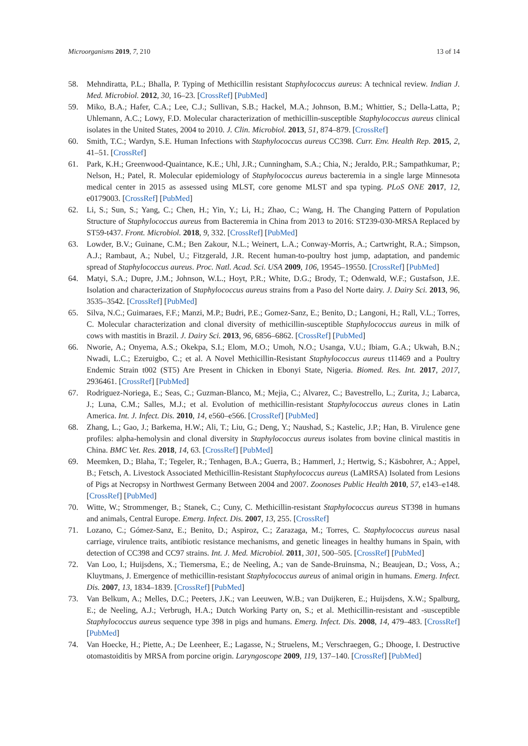Microorganisms 2019, 7, 210 13 of 14
58. Mehndiratta, P.L.; Bhalla, P. Typing of Methicillin resistant Staphylococcus aureus: A technical review. Indian J. Med. Microbiol. 2012, 30, 16–23. [CrossRef] [PubMed]
59. Miko, B.A.; Hafer, C.A.; Lee, C.J.; Sullivan, S.B.; Hackel, M.A.; Johnson, B.M.; Whittier, S.; Della-Latta, P.; Uhlemann, A.C.; Lowy, F.D. Molecular characterization of methicillin-susceptible Staphylococcus aureus clinical isolates in the United States, 2004 to 2010. J. Clin. Microbiol. 2013, 51, 874–879. [CrossRef]
60. Smith, T.C.; Wardyn, S.E. Human Infections with Staphylococcus aureus CC398. Curr. Env. Health Rep. 2015, 2, 41–51. [CrossRef]
61. Park, K.H.; Greenwood-Quaintance, K.E.; Uhl, J.R.; Cunningham, S.A.; Chia, N.; Jeraldo, P.R.; Sampathkumar, P.; Nelson, H.; Patel, R. Molecular epidemiology of Staphylococcus aureus bacteremia in a single large Minnesota medical center in 2015 as assessed using MLST, core genome MLST and spa typing. PLoS ONE 2017, 12, e0179003. [CrossRef] [PubMed]
62. Li, S.; Sun, S.; Yang, C.; Chen, H.; Yin, Y.; Li, H.; Zhao, C.; Wang, H. The Changing Pattern of Population Structure of Staphylococcus aureus from Bacteremia in China from 2013 to 2016: ST239-030-MRSA Replaced by ST59-t437. Front. Microbiol. 2018, 9, 332. [CrossRef] [PubMed]
63. Lowder, B.V.; Guinane, C.M.; Ben Zakour, N.L.; Weinert, L.A.; Conway-Morris, A.; Cartwright, R.A.; Simpson, A.J.; Rambaut, A.; Nubel, U.; Fitzgerald, J.R. Recent human-to-poultry host jump, adaptation, and pandemic spread of Staphylococcus aureus. Proc. Natl. Acad. Sci. USA 2009, 106, 19545–19550. [CrossRef] [PubMed]
64. Matyi, S.A.; Dupre, J.M.; Johnson, W.L.; Hoyt, P.R.; White, D.G.; Brody, T.; Odenwald, W.F.; Gustafson, J.E. Isolation and characterization of Staphylococcus aureus strains from a Paso del Norte dairy. J. Dairy Sci. 2013, 96, 3535–3542. [CrossRef] [PubMed]
65. Silva, N.C.; Guimaraes, F.F.; Manzi, M.P.; Budri, P.E.; Gomez-Sanz, E.; Benito, D.; Langoni, H.; Rall, V.L.; Torres, C. Molecular characterization and clonal diversity of methicillin-susceptible Staphylococcus aureus in milk of cows with mastitis in Brazil. J. Dairy Sci. 2013, 96, 6856–6862. [CrossRef] [PubMed]
66. Nworie, A.; Onyema, A.S.; Okekpa, S.I.; Elom, M.O.; Umoh, N.O.; Usanga, V.U.; Ibiam, G.A.; Ukwah, B.N.; Nwadi, L.C.; Ezeruigbo, C.; et al. A Novel Methicillin-Resistant Staphylococcus aureus t11469 and a Poultry Endemic Strain t002 (ST5) Are Present in Chicken in Ebonyi State, Nigeria. Biomed. Res. Int. 2017, 2017, 2936461. [CrossRef] [PubMed]
67. Rodriguez-Noriega, E.; Seas, C.; Guzman-Blanco, M.; Mejia, C.; Alvarez, C.; Bavestrello, L.; Zurita, J.; Labarca, J.; Luna, C.M.; Salles, M.J.; et al. Evolution of methicillin-resistant Staphylococcus aureus clones in Latin America. Int. J. Infect. Dis. 2010, 14, e560–e566. [CrossRef] [PubMed]
68. Zhang, L.; Gao, J.; Barkema, H.W.; Ali, T.; Liu, G.; Deng, Y.; Naushad, S.; Kastelic, J.P.; Han, B. Virulence gene profiles: alpha-hemolysin and clonal diversity in Staphylococcus aureus isolates from bovine clinical mastitis in China. BMC Vet. Res. 2018, 14, 63. [CrossRef] [PubMed]
69. Meemken, D.; Blaha, T.; Tegeler, R.; Tenhagen, B.A.; Guerra, B.; Hammerl, J.; Hertwig, S.; Käsbohrer, A.; Appel, B.; Fetsch, A. Livestock Associated Methicillin-Resistant Staphylococcus aureus (LaMRSA) Isolated from Lesions of Pigs at Necropsy in Northwest Germany Between 2004 and 2007. Zoonoses Public Health 2010, 57, e143–e148. [CrossRef] [PubMed]
70. Witte, W.; Strommenger, B.; Stanek, C.; Cuny, C. Methicillin-resistant Staphylococcus aureus ST398 in humans and animals, Central Europe. Emerg. Infect. Dis. 2007, 13, 255. [CrossRef]
71. Lozano, C.; Gómez-Sanz, E.; Benito, D.; Aspiroz, C.; Zarazaga, M.; Torres, C. Staphylococcus aureus nasal carriage, virulence traits, antibiotic resistance mechanisms, and genetic lineages in healthy humans in Spain, with detection of CC398 and CC97 strains. Int. J. Med. Microbiol. 2011, 301, 500–505. [CrossRef] [PubMed]
72. Van Loo, I.; Huijsdens, X.; Tiemersma, E.; de Neeling, A.; van de Sande-Bruinsma, N.; Beaujean, D.; Voss, A.; Kluytmans, J. Emergence of methicillin-resistant Staphylococcus aureus of animal origin in humans. Emerg. Infect. Dis. 2007, 13, 1834–1839. [CrossRef] [PubMed]
73. Van Belkum, A.; Melles, D.C.; Peeters, J.K.; van Leeuwen, W.B.; van Duijkeren, E.; Huijsdens, X.W.; Spalburg, E.; de Neeling, A.J.; Verbrugh, H.A.; Dutch Working Party on, S.; et al. Methicillin-resistant and -susceptible Staphylococcus aureus sequence type 398 in pigs and humans. Emerg. Infect. Dis. 2008, 14, 479–483. [CrossRef] [PubMed]
74. Van Hoecke, H.; Piette, A.; De Leenheer, E.; Lagasse, N.; Struelens, M.; Verschraegen, G.; Dhooge, I. Destructive otomastoiditis by MRSA from porcine origin. Laryngoscope 2009, 119, 137–140. [CrossRef] [PubMed]